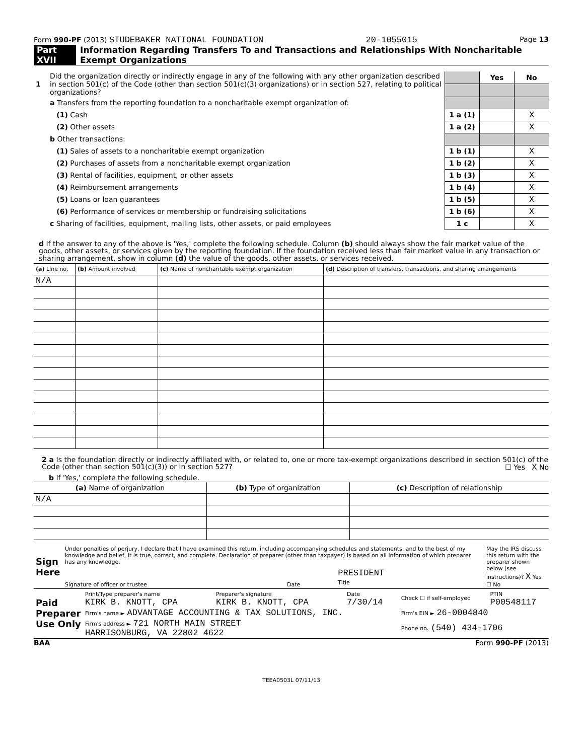Form 990-PF (2013) STUDEBAKER NATIONAL FOUNDATION 20-1055015 Page 13
Part XVII Information Regarding Transfers To and Transactions and Relationships With Noncharitable Exempt Organizations
| 1 | Did the organization directly or indirectly engage in any of the following with any other organization described in section 501(c) of the Code (other than section 501(c)(3) organizations) or in section 527, relating to political organizations? | | Yes | No |
| | a Transfers from the reporting foundation to a noncharitable exempt organization of: | | | |
| | (1) Cash | 1 a (1) | | X |
| | (2) Other assets | 1 a (2) | | X |
| | b Other transactions: | | | |
| | (1) Sales of assets to a noncharitable exempt organization | 1 b (1) | | X |
| | (2) Purchases of assets from a noncharitable exempt organization | 1 b (2) | | X |
| | (3) Rental of facilities, equipment, or other assets | 1 b (3) | | X |
| | (4) Reimbursement arrangements | 1 b (4) | | X |
| | (5) Loans or loan guarantees | 1 b (5) | | X |
| | (6) Performance of services or membership or fundraising solicitations | 1 b (6) | | X |
| | c Sharing of facilities, equipment, mailing lists, other assets, or paid employees | 1 c | | X |
d If the answer to any of the above is 'Yes,' complete the following schedule. Column (b) should always show the fair market value of the goods, other assets, or services given by the reporting foundation. If the foundation received less than fair market value in any transaction or sharing arrangement, show in column (d) the value of the goods, other assets, or services received.
| (a) Line no. | (b) Amount involved | (c) Name of noncharitable exempt organization | (d) Description of transfers, transactions, and sharing arrangements |
| N/A | | | |
2 a Is the foundation directly or indirectly affiliated with, or related to, one or more tax-exempt organizations described in section 501(c) of the Code (other than section 501(c)(3)) or in section 527? ☐ Yes X No
b If 'Yes,' complete the following schedule.
| (a) Name of organization | (b) Type of organization | (c) Description of relationship |
| N/A | | |
| Sign Here | Under penalties of perjury, I declare that I have examined this return, including accompanying schedules and statements, and to the best of my knowledge and belief, it is true, correct, and complete. Declaration of preparer (other than taxpayer) is based on all information of which preparer has any knowledge. | | | May the IRS discuss this return with the preparer shown below (see instructions)? X Yes ☐ No |
| | Signature of officer or trustee | Date | PRESIDENT Title | |
| Paid Preparer Use Only | Print/Type preparer's name KIRK B. KNOTT, CPA | Preparer's signature KIRK B. KNOTT, CPA | Date 7/30/14 | Check ☐ if self-employed | PTIN P00548117 |
| | Firm's name ► ADVANTAGE ACCOUNTING & TAX SOLUTIONS, INC. | | | Firm's EIN ► 26-0004840 | |
| | Firm's address ► 721 NORTH MAIN STREET HARRISONBURG, VA 22802 4622 | | | Phone no. (540) 434-1706 | |
BAA Form 990-PF (2013)
TEEA0503L 07/11/13